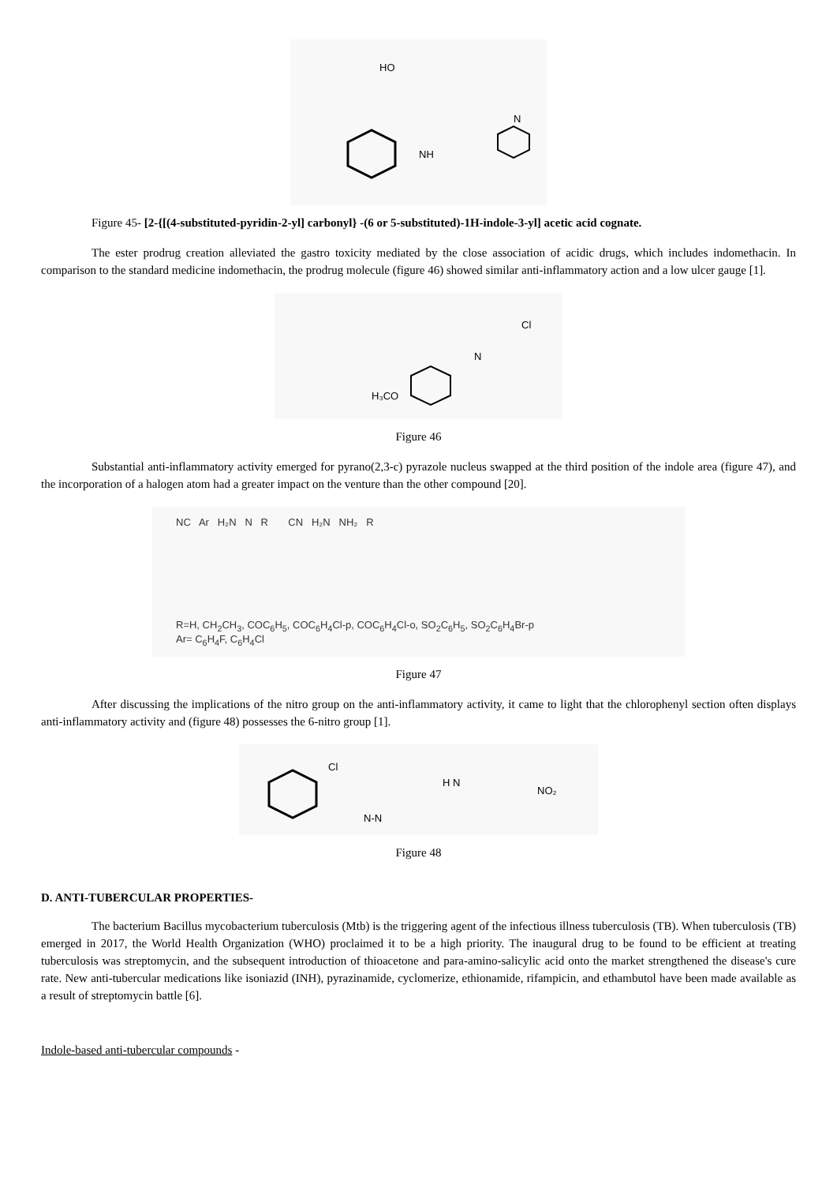NH
N
HO
Figure 45- [2-{[(4-substituted-pyridin-2-yl] carbonyl} -(6 or 5-substituted)-1H-indole-3-yl] acetic acid cognate.
The ester prodrug creation alleviated the gastro toxicity mediated by the close association of acidic drugs, which includes indomethacin. In comparison to the standard medicine indomethacin, the prodrug molecule (figure 46) showed similar anti-inflammatory action and a low ulcer gauge [1].
N
Cl
H₃CO
Figure 46
Substantial anti-inflammatory activity emerged for pyrano(2,3-c) pyrazole nucleus swapped at the third position of the indole area (figure 47), and the incorporation of a halogen atom had a greater impact on the venture than the other compound [20].
NC Ar H₂N N R CN H₂N NH₂ R
R=H, CH<sub>2</sub>CH<sub>3</sub>, COC<sub>6</sub>H<sub>5</sub>, COC<sub>6</sub>H<sub>4</sub>Cl-p, COC<sub>6</sub>H<sub>4</sub>Cl-o, SO<sub>2</sub>C<sub>6</sub>H<sub>5</sub>, SO<sub>2</sub>C<sub>6</sub>H<sub>4</sub>Br-p
Ar= C<sub>6</sub>H<sub>4</sub>F, C<sub>6</sub>H<sub>4</sub>Cl
Figure 47
After discussing the implications of the nitro group on the anti-inflammatory activity, it came to light that the chlorophenyl section often displays anti-inflammatory activity and (figure 48) possesses the 6-nitro group [1].
Cl
H N
NO₂
N-N
Figure 48
D. ANTI-TUBERCULAR PROPERTIES-
The bacterium Bacillus mycobacterium tuberculosis (Mtb) is the triggering agent of the infectious illness tuberculosis (TB). When tuberculosis (TB) emerged in 2017, the World Health Organization (WHO) proclaimed it to be a high priority. The inaugural drug to be found to be efficient at treating tuberculosis was streptomycin, and the subsequent introduction of thioacetone and para-amino-salicylic acid onto the market strengthened the disease's cure rate. New anti-tubercular medications like isoniazid (INH), pyrazinamide, cyclomerize, ethionamide, rifampicin, and ethambutol have been made available as a result of streptomycin battle [6].
Indole-based anti-tubercular compounds -